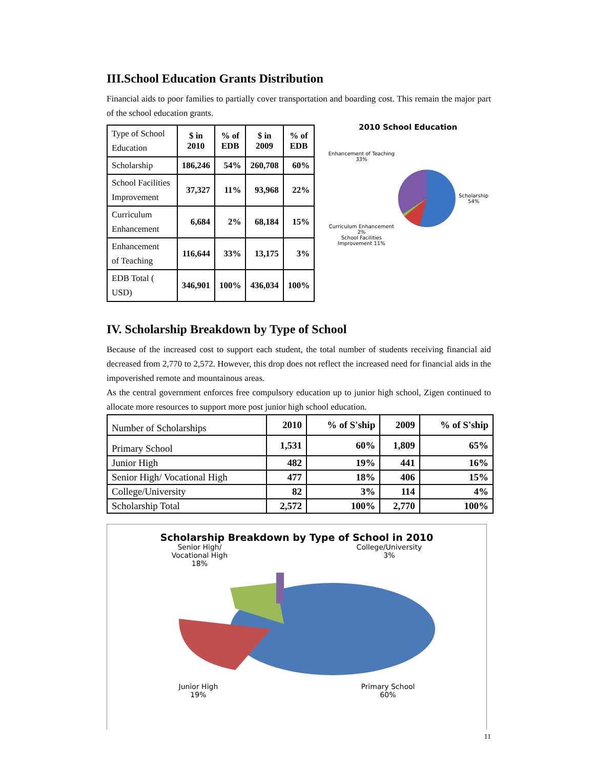III.School Education Grants Distribution
Financial aids to poor families to partially cover transportation and boarding cost. This remain the major part of the school education grants.
| Type of School Education | $ in 2010 | % of EDB | $ in 2009 | % of EDB |
| Scholarship | 186,246 | 54% | 260,708 | 60% |
| School Facilities Improvement | 37,327 | 11% | 93,968 | 22% |
| Curriculum Enhancement | 6,684 | 2% | 68,184 | 15% |
| Enhancement of Teaching | 116,644 | 33% | 13,175 | 3% |
| EDB Total ( USD) | 346,901 | 100% | 436,034 | 100% |
2010 School Education
Enhancement of Teaching 33%
Curriculum Enhancement 2%
School Facilities Improvement 11%
Scholarship 54%
IV. Scholarship Breakdown by Type of School
Because of the increased cost to support each student, the total number of students receiving financial aid decreased from 2,770 to 2,572. However, this drop does not reflect the increased need for financial aids in the impoverished remote and mountainous areas.
As the central government enforces free compulsory education up to junior high school, Zigen continued to allocate more resources to support more post junior high school education.
| Number of Scholarships | 2010 | % of S'ship | 2009 | % of S'ship |
| Primary School | 1,531 | 60% | 1,809 | 65% |
| Junior High | 482 | 19% | 441 | 16% |
| Senior High/ Vocational High | 477 | 18% | 406 | 15% |
| College/University | 82 | 3% | 114 | 4% |
| Scholarship Total | 2,572 | 100% | 2,770 | 100% |
Scholarship Breakdown by Type of School in 2010
Senior High/
Vocational High
18%
College/University
3%
Junior High
19%
Primary School
60%
11